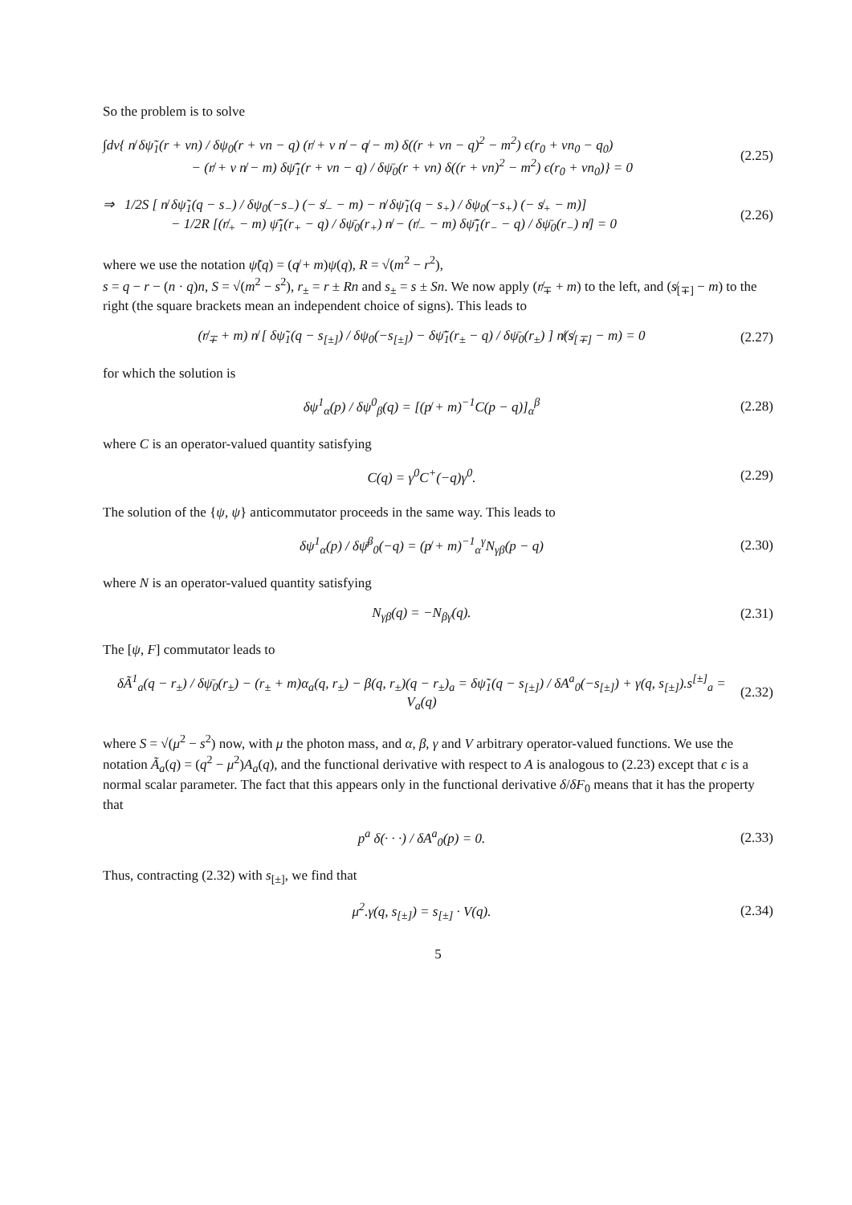So the problem is to solve
∫dν{ n̸ δψ̃<sub>1</sub>(r + νn) / δψ<sub>0</sub>(r + νn − q) (r̸ + ν n̸ − q̸ − m) δ((r + νn − q)<sup>2</sup> − m<sup>2</sup>) ϵ(r<sub>0</sub> + νn<sub>0</sub> − q<sub>0</sub>)
− (r̸ + ν n̸ − m) δψ̄̃<sub>1</sub>(r + νn − q) / δψ̄<sub>0</sub>(r + νn) δ((r + νn)<sup>2</sup> − m<sup>2</sup>) ϵ(r<sub>0</sub> + νn<sub>0</sub>)} = 0 (2.25)
⇒ 1/2S [ n̸ δψ̃<sub>1</sub>(q − s<sub>−</sub>) / δψ<sub>0</sub>(−s<sub>−</sub>) (− s̸<sub>−</sub> − m) − n̸ δψ̃<sub>1</sub>(q − s<sub>+</sub>) / δψ<sub>0</sub>(−s<sub>+</sub>) (− s̸<sub>+</sub> − m)]
− 1/2R [(r̸<sub>+</sub> − m) ψ̄̃<sub>1</sub>(r<sub>+</sub> − q) / δψ̄<sub>0</sub>(r<sub>+</sub>) n̸ − (r̸<sub>−</sub> − m) δψ̄̃<sub>1</sub>(r<sub>−</sub> − q) / δψ̄<sub>0</sub>(r<sub>−</sub>) n̸] = 0 (2.26)
where we use the notation ψ̃(q) = (q̸ + m)ψ(q), R = √(m<sup>2</sup> − r<sup>2</sup>),
s = q − r − (n · q)n, S = √(m<sup>2</sup> − s<sup>2</sup>), r<sub>±</sub> = r ± Rn and s<sub>±</sub> = s ± Sn. We now apply (r̸<sub>∓</sub> + m) to the left, and (s̸<sub>[∓]</sub> − m) to the right (the square brackets mean an independent choice of signs). This leads to
(r̸<sub>∓</sub> + m) n̸ [ δψ̃<sub>1</sub>(q − s<sub>[±]</sub>) / δψ<sub>0</sub>(−s<sub>[±]</sub>) − δψ̄̃<sub>1</sub>(r<sub>±</sub> − q) / δψ̄<sub>0</sub>(r<sub>±</sub>) ] n̸(s̸<sub>[∓]</sub> − m) = 0 (2.27)
for which the solution is
δψ<sup>1</sup><sub>α</sub>(p) / δψ<sup>0</sup><sub>β</sub>(q) = [(p̸ + m)<sup>−1</sup>C(p − q)]<sub>α</sub><sup>β</sup> (2.28)
where C is an operator-valued quantity satisfying
C(q) = γ<sup>0</sup>C<sup>+</sup>(−q)γ<sup>0</sup>. (2.29)
The solution of the {ψ, ψ} anticommutator proceeds in the same way. This leads to
δψ<sup>1</sup><sub>α</sub>(p) / δψ̄<sup>β</sup><sub>0</sub>(−q) = (p̸ + m)<sup>−1</sup><sub>α</sub><sup>γ</sup>N<sub>γβ</sub>(p − q) (2.30)
where N is an operator-valued quantity satisfying
N<sub>γβ</sub>(q) = −N<sub>βγ</sub>(q). (2.31)
The [ψ, F] commutator leads to
δÃ<sup>1</sup><sub>a</sub>(q − r<sub>±</sub>) / δψ̄<sub>0</sub>(r<sub>±</sub>) − (r<sub>±</sub> + m)α<sub>a</sub>(q, r<sub>±</sub>) − β(q, r<sub>±</sub>)(q − r<sub>±</sub>)<sub>a</sub> = δψ̃<sub>1</sub>(q − s<sub>[±]</sub>) / δA<sup>a</sup><sub>0</sub>(−s<sub>[±]</sub>) + γ(q, s<sub>[±]</sub>).s<sup>[±]</sup><sub>a</sub> = V<sub>a</sub>(q) (2.32)
where S = √(μ<sup>2</sup> − s<sup>2</sup>) now, with μ the photon mass, and α, β, γ and V arbitrary operator-valued functions. We use the notation Ã<sub>a</sub>(q) = (q<sup>2</sup> − μ<sup>2</sup>)A<sub>a</sub>(q), and the functional derivative with respect to A is analogous to (2.23) except that ϵ is a normal scalar parameter. The fact that this appears only in the functional derivative δ/δF<sub>0</sub> means that it has the property that
p<sup>a</sup> δ(· · ·) / δA<sup>a</sup><sub>0</sub>(p) = 0. (2.33)
Thus, contracting (2.32) with s<sub>[±]</sub>, we find that
μ<sup>2</sup>.γ(q, s<sub>[±]</sub>) = s<sub>[±]</sub> · V(q). (2.34)
5